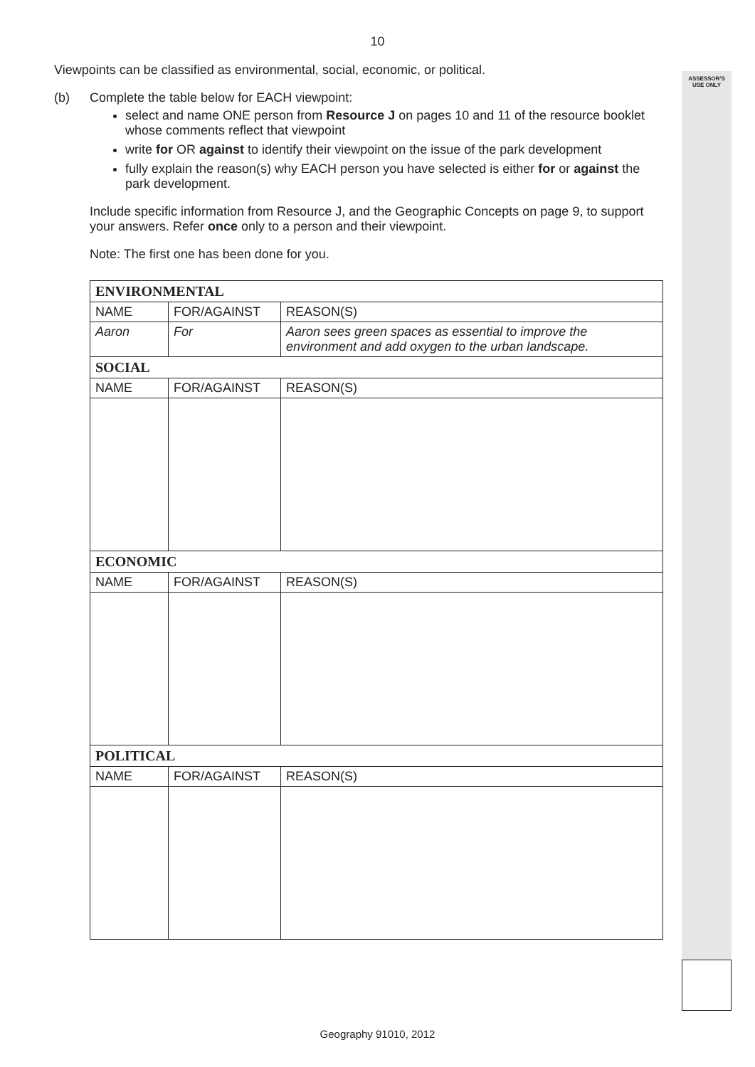ASSESSOR'S
USE ONLY
10
Viewpoints can be classified as environmental, social, economic, or political.
(b) Complete the table below for EACH viewpoint:
select and name ONE person from Resource J on pages 10 and 11 of the resource booklet whose comments reflect that viewpoint
write for OR against to identify their viewpoint on the issue of the park development
fully explain the reason(s) why EACH person you have selected is either for or against the park development.
Include specific information from Resource J, and the Geographic Concepts on page 9, to support your answers. Refer once only to a person and their viewpoint.
Note: The first one has been done for you.
| ENVIRONMENTAL | | |
| NAME | FOR/AGAINST | REASON(S) |
| Aaron | For | Aaron sees green spaces as essential to improve the environment and add oxygen to the urban landscape. |
| SOCIAL | | |
| NAME | FOR/AGAINST | REASON(S) |
| ECONOMIC | | |
| NAME | FOR/AGAINST | REASON(S) |
| POLITICAL | | |
| NAME | FOR/AGAINST | REASON(S) |
Geography 91010, 2012